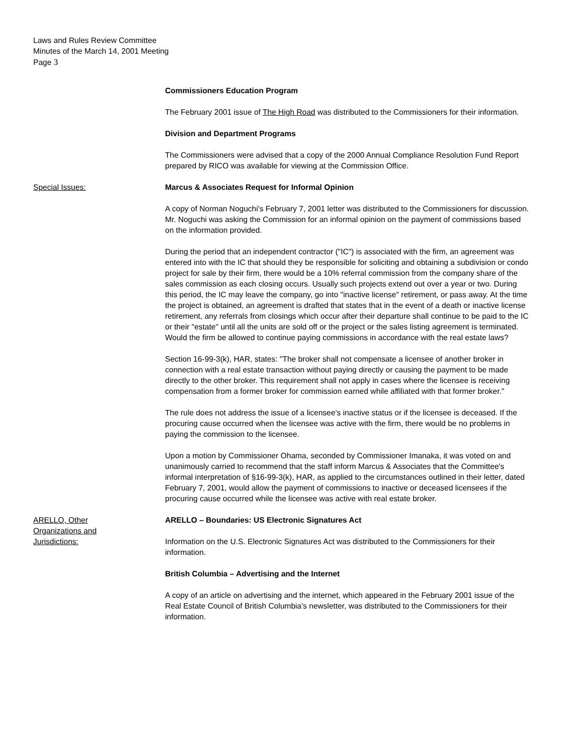Laws and Rules Review Committee
Minutes of the March 14, 2001 Meeting
Page 3
Commissioners Education Program
The February 2001 issue of The High Road was distributed to the Commissioners for their information.
Division and Department Programs
The Commissioners were advised that a copy of the 2000 Annual Compliance Resolution Fund Report prepared by RICO was available for viewing at the Commission Office.
Special Issues: Marcus & Associates Request for Informal Opinion
A copy of Norman Noguchi's February 7, 2001 letter was distributed to the Commissioners for discussion. Mr. Noguchi was asking the Commission for an informal opinion on the payment of commissions based on the information provided.
During the period that an independent contractor ("IC") is associated with the firm, an agreement was entered into with the IC that should they be responsible for soliciting and obtaining a subdivision or condo project for sale by their firm, there would be a 10% referral commission from the company share of the sales commission as each closing occurs. Usually such projects extend out over a year or two. During this period, the IC may leave the company, go into "inactive license" retirement, or pass away. At the time the project is obtained, an agreement is drafted that states that in the event of a death or inactive license retirement, any referrals from closings which occur after their departure shall continue to be paid to the IC or their "estate" until all the units are sold off or the project or the sales listing agreement is terminated. Would the firm be allowed to continue paying commissions in accordance with the real estate laws?
Section 16-99-3(k), HAR, states: "The broker shall not compensate a licensee of another broker in connection with a real estate transaction without paying directly or causing the payment to be made directly to the other broker. This requirement shall not apply in cases where the licensee is receiving compensation from a former broker for commission earned while affiliated with that former broker."
The rule does not address the issue of a licensee's inactive status or if the licensee is deceased. If the procuring cause occurred when the licensee was active with the firm, there would be no problems in paying the commission to the licensee.
Upon a motion by Commissioner Ohama, seconded by Commissioner Imanaka, it was voted on and unanimously carried to recommend that the staff inform Marcus & Associates that the Committee's informal interpretation of §16-99-3(k), HAR, as applied to the circumstances outlined in their letter, dated February 7, 2001, would allow the payment of commissions to inactive or deceased licensees if the procuring cause occurred while the licensee was active with real estate broker.
ARELLO, Other
Organizations and
Jurisdictions:
ARELLO – Boundaries: US Electronic Signatures Act
Information on the U.S. Electronic Signatures Act was distributed to the Commissioners for their information.
British Columbia – Advertising and the Internet
A copy of an article on advertising and the internet, which appeared in the February 2001 issue of the Real Estate Council of British Columbia's newsletter, was distributed to the Commissioners for their information.